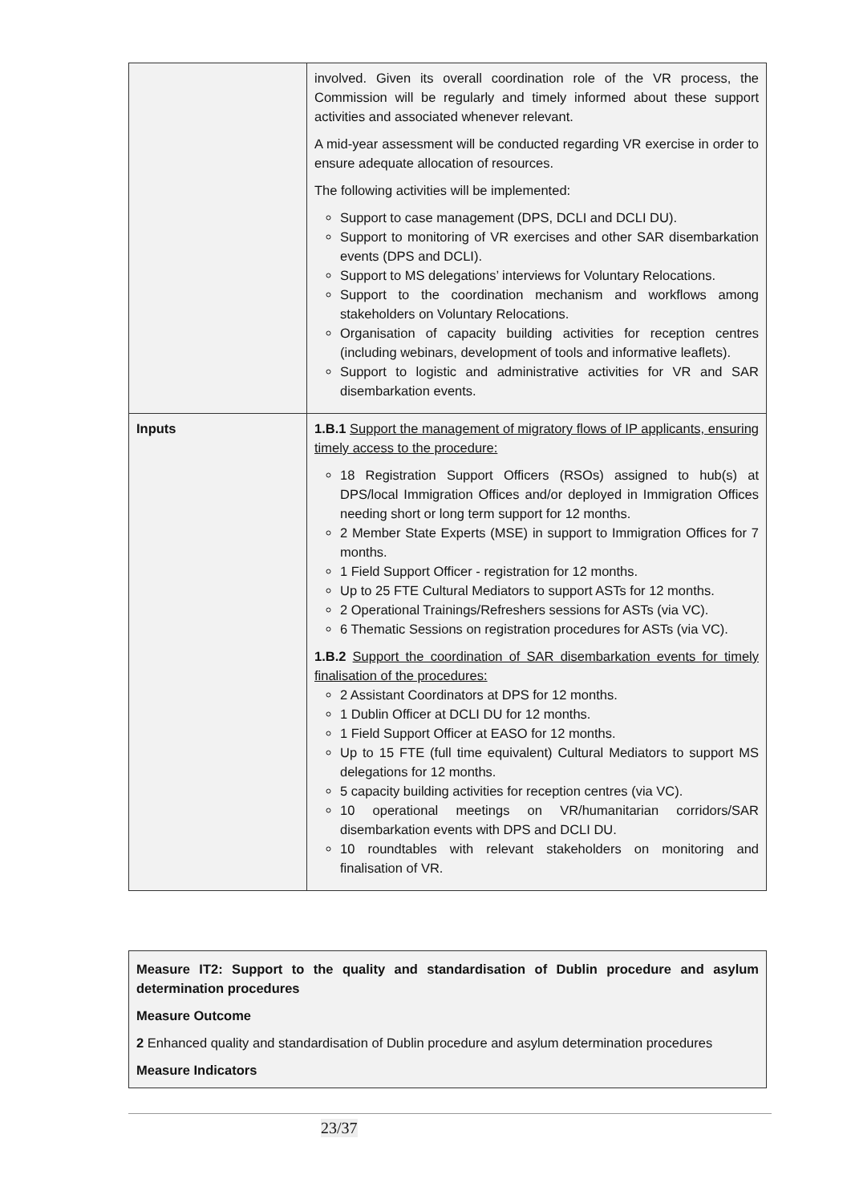| | involved. Given its overall coordination role of the VR process, the Commission will be regularly and timely informed about these support activities and associated whenever relevant. A mid-year assessment will be conducted regarding VR exercise in order to ensure adequate allocation of resources. The following activities will be implemented: Support to case management (DPS, DCLI and DCLI DU). Support to monitoring of VR exercises and other SAR disembarkation events (DPS and DCLI). Support to MS delegations’ interviews for Voluntary Relocations. Support to the coordination mechanism and workflows among stakeholders on Voluntary Relocations. Organisation of capacity building activities for reception centres (including webinars, development of tools and informative leaflets). Support to logistic and administrative activities for VR and SAR disembarkation events. |
| Inputs | 1.B.1 Support the management of migratory flows of IP applicants, ensuring timely access to the procedure: 18 Registration Support Officers (RSOs) assigned to hub(s) at DPS/local Immigration Offices and/or deployed in Immigration Offices needing short or long term support for 12 months. 2 Member State Experts (MSE) in support to Immigration Offices for 7 months. 1 Field Support Officer - registration for 12 months. Up to 25 FTE Cultural Mediators to support ASTs for 12 months. 2 Operational Trainings/Refreshers sessions for ASTs (via VC). 6 Thematic Sessions on registration procedures for ASTs (via VC). 1.B.2 Support the coordination of SAR disembarkation events for timely finalisation of the procedures: 2 Assistant Coordinators at DPS for 12 months. 1 Dublin Officer at DCLI DU for 12 months. 1 Field Support Officer at EASO for 12 months. Up to 15 FTE (full time equivalent) Cultural Mediators to support MS delegations for 12 months. 5 capacity building activities for reception centres (via VC). 10 operational meetings on VR/humanitarian corridors/SAR disembarkation events with DPS and DCLI DU. 10 roundtables with relevant stakeholders on monitoring and finalisation of VR. |
Measure IT2: Support to the quality and standardisation of Dublin procedure and asylum determination procedures
Measure Outcome
2 Enhanced quality and standardisation of Dublin procedure and asylum determination procedures
Measure Indicators
23/37